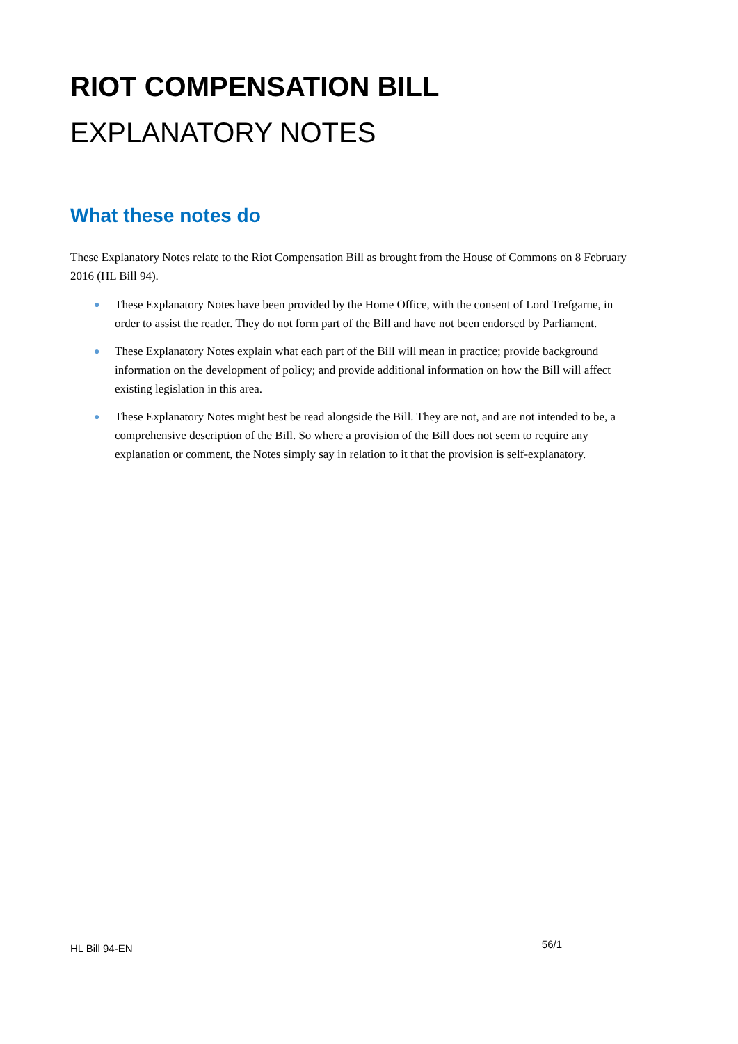RIOT COMPENSATION BILL
EXPLANATORY NOTES
What these notes do
These Explanatory Notes relate to the Riot Compensation Bill as brought from the House of Commons on 8 February 2016 (HL Bill 94).
● These Explanatory Notes have been provided by the Home Office, with the consent of Lord Trefgarne, in order to assist the reader. They do not form part of the Bill and have not been endorsed by Parliament.
● These Explanatory Notes explain what each part of the Bill will mean in practice; provide background information on the development of policy; and provide additional information on how the Bill will affect existing legislation in this area.
● These Explanatory Notes might best be read alongside the Bill. They are not, and are not intended to be, a comprehensive description of the Bill. So where a provision of the Bill does not seem to require any explanation or comment, the Notes simply say in relation to it that the provision is self-explanatory.
HL Bill 94-EN 56/1